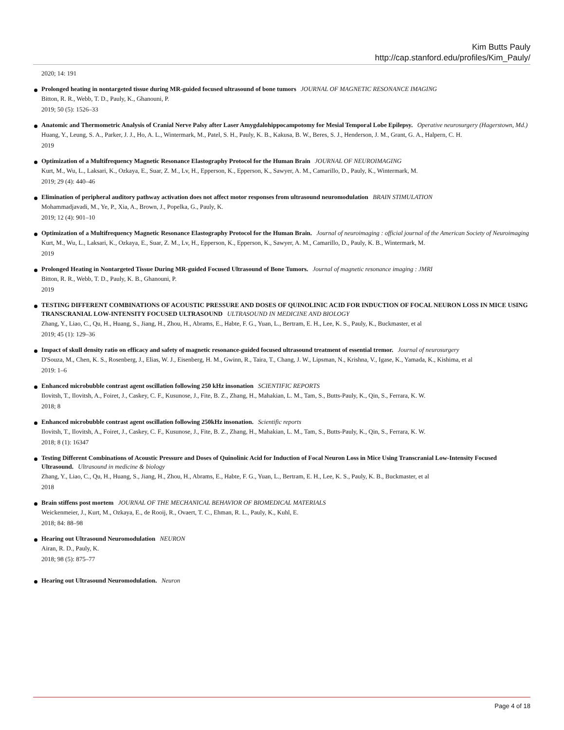Kim Butts Pauly
http://cap.stanford.edu/profiles/Kim_Pauly/
2020; 14: 191
Prolonged heating in nontargeted tissue during MR-guided focused ultrasound of bone tumors JOURNAL OF MAGNETIC RESONANCE IMAGING
Bitton, R. R., Webb, T. D., Pauly, K., Ghanouni, P.
2019; 50 (5): 1526–33
Anatomic and Thermometric Analysis of Cranial Nerve Palsy after Laser Amygdalohippocampotomy for Mesial Temporal Lobe Epilepsy. Operative neurosurgery (Hagerstown, Md.)
Huang, Y., Leung, S. A., Parker, J. J., Ho, A. L., Wintermark, M., Patel, S. H., Pauly, K. B., Kakusa, B. W., Beres, S. J., Henderson, J. M., Grant, G. A., Halpern, C. H.
2019
Optimization of a Multifrequency Magnetic Resonance Elastography Protocol for the Human Brain JOURNAL OF NEUROIMAGING
Kurt, M., Wu, L., Laksari, K., Ozkaya, E., Suar, Z. M., Lv, H., Epperson, K., Epperson, K., Sawyer, A. M., Camarillo, D., Pauly, K., Wintermark, M.
2019; 29 (4): 440–46
Elimination of peripheral auditory pathway activation does not affect motor responses from ultrasound neuromodulation BRAIN STIMULATION
Mohammadjavadi, M., Ye, P., Xia, A., Brown, J., Popelka, G., Pauly, K.
2019; 12 (4): 901–10
Optimization of a Multifrequency Magnetic Resonance Elastography Protocol for the Human Brain. Journal of neuroimaging : official journal of the American Society of Neuroimaging
Kurt, M., Wu, L., Laksari, K., Ozkaya, E., Suar, Z. M., Lv, H., Epperson, K., Epperson, K., Sawyer, A. M., Camarillo, D., Pauly, K. B., Wintermark, M.
2019
Prolonged Heating in Nontargeted Tissue During MR-guided Focused Ultrasound of Bone Tumors. Journal of magnetic resonance imaging : JMRI
Bitton, R. R., Webb, T. D., Pauly, K. B., Ghanouni, P.
2019
TESTING DIFFERENT COMBINATIONS OF ACOUSTIC PRESSURE AND DOSES OF QUINOLINIC ACID FOR INDUCTION OF FOCAL NEURON LOSS IN MICE USING TRANSCRANIAL LOW-INTENSITY FOCUSED ULTRASOUND ULTRASOUND IN MEDICINE AND BIOLOGY
Zhang, Y., Liao, C., Qu, H., Huang, S., Jiang, H., Zhou, H., Abrams, E., Habte, F. G., Yuan, L., Bertram, E. H., Lee, K. S., Pauly, K., Buckmaster, et al
2019; 45 (1): 129–36
Impact of skull density ratio on efficacy and safety of magnetic resonance-guided focused ultrasound treatment of essential tremor. Journal of neurosurgery
D'Souza, M., Chen, K. S., Rosenberg, J., Elias, W. J., Eisenberg, H. M., Gwinn, R., Taira, T., Chang, J. W., Lipsman, N., Krishna, V., Igase, K., Yamada, K., Kishima, et al
2019: 1–6
Enhanced microbubble contrast agent oscillation following 250 kHz insonation SCIENTIFIC REPORTS
Ilovitsh, T., Ilovitsh, A., Foiret, J., Caskey, C. F., Kusunose, J., Fite, B. Z., Zhang, H., Mahakian, L. M., Tam, S., Butts-Pauly, K., Qin, S., Ferrara, K. W.
2018; 8
Enhanced microbubble contrast agent oscillation following 250kHz insonation. Scientific reports
Ilovitsh, T., Ilovitsh, A., Foiret, J., Caskey, C. F., Kusunose, J., Fite, B. Z., Zhang, H., Mahakian, L. M., Tam, S., Butts-Pauly, K., Qin, S., Ferrara, K. W.
2018; 8 (1): 16347
Testing Different Combinations of Acoustic Pressure and Doses of Quinolinic Acid for Induction of Focal Neuron Loss in Mice Using Transcranial Low-Intensity Focused Ultrasound. Ultrasound in medicine & biology
Zhang, Y., Liao, C., Qu, H., Huang, S., Jiang, H., Zhou, H., Abrams, E., Habte, F. G., Yuan, L., Bertram, E. H., Lee, K. S., Pauly, K. B., Buckmaster, et al
2018
Brain stiffens post mortem JOURNAL OF THE MECHANICAL BEHAVIOR OF BIOMEDICAL MATERIALS
Weickenmeier, J., Kurt, M., Ozkaya, E., de Rooij, R., Ovaert, T. C., Ehman, R. L., Pauly, K., Kuhl, E.
2018; 84: 88–98
Hearing out Ultrasound Neuromodulation NEURON
Airan, R. D., Pauly, K.
2018; 98 (5): 875–77
Hearing out Ultrasound Neuromodulation. Neuron
Page 4 of 18